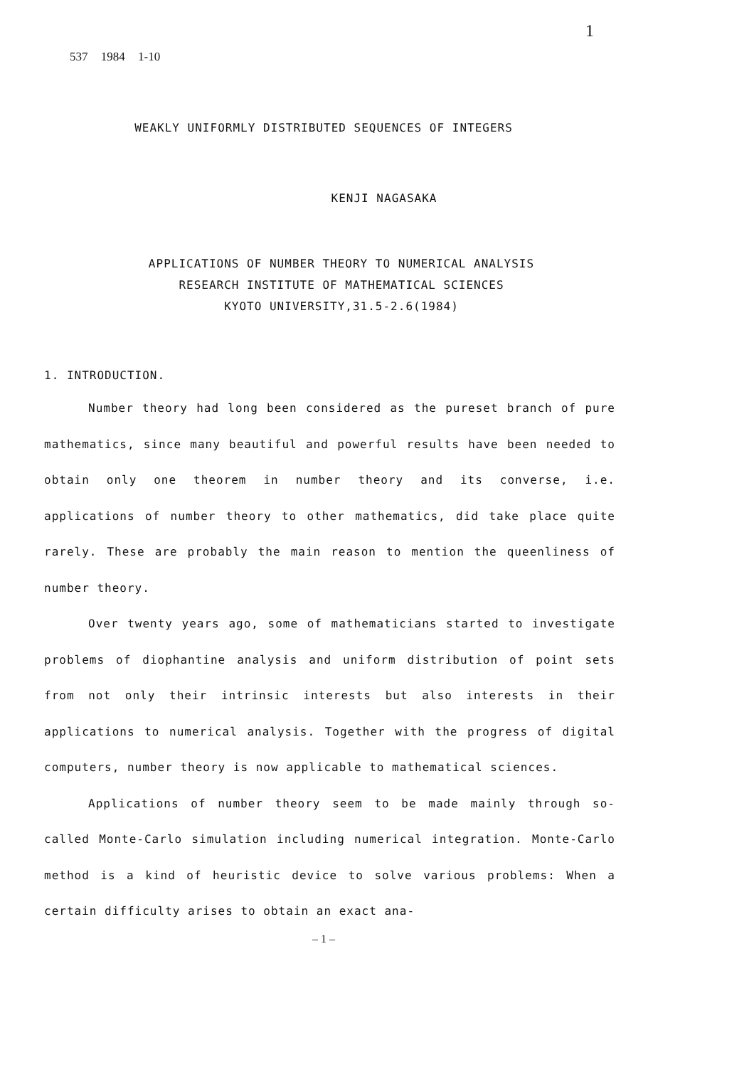537 1984 1-10 1
WEAKLY UNIFORMLY DISTRIBUTED SEQUENCES OF INTEGERS
KENJI NAGASAKA
APPLICATIONS OF NUMBER THEORY TO NUMERICAL ANALYSIS
RESEARCH INSTITUTE OF MATHEMATICAL SCIENCES
KYOTO UNIVERSITY,31.5-2.6(1984)
1. INTRODUCTION.
Number theory had long been considered as the pureset branch of pure mathematics, since many beautiful and powerful results have been needed to obtain only one theorem in number theory and its converse, i.e. applications of number theory to other mathematics, did take place quite rarely. These are probably the main reason to mention the queenliness of number theory.
Over twenty years ago, some of mathematicians started to investigate problems of diophantine analysis and uniform distribution of point sets from not only their intrinsic interests but also interests in their applications to numerical analysis. Together with the progress of digital computers, number theory is now applicable to mathematical sciences.
Applications of number theory seem to be made mainly through so-called Monte-Carlo simulation including numerical integration. Monte-Carlo method is a kind of heuristic device to solve various problems: When a certain difficulty arises to obtain an exact ana-
– 1 –